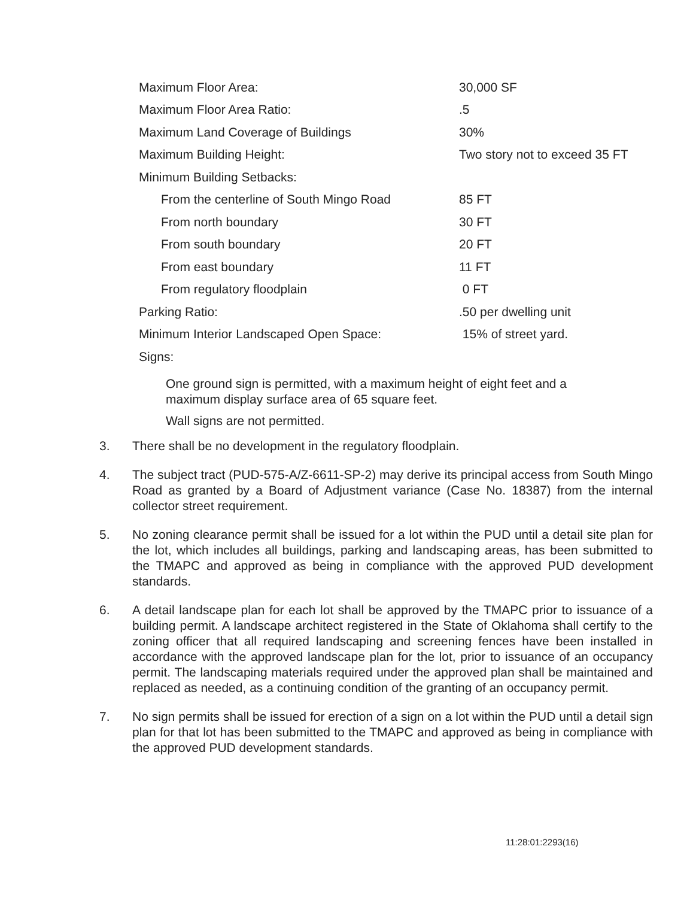| Maximum Floor Area: | 30,000 SF |
| Maximum Floor Area Ratio: | .5 |
| Maximum Land Coverage of Buildings | 30% |
| Maximum Building Height: | Two story not to exceed 35 FT |
| Minimum Building Setbacks: | |
| From the centerline of South Mingo Road | 85 FT |
| From north boundary | 30 FT |
| From south boundary | 20 FT |
| From east boundary | 11 FT |
| From regulatory floodplain | 0 FT |
| Parking Ratio: | .50 per dwelling unit |
| Minimum Interior Landscaped Open Space: | 15% of street yard. |
| Signs: | |
One ground sign is permitted, with a maximum height of eight feet and a maximum display surface area of 65 square feet.
Wall signs are not permitted.
3. There shall be no development in the regulatory floodplain.
4. The subject tract (PUD-575-A/Z-6611-SP-2) may derive its principal access from South Mingo Road as granted by a Board of Adjustment variance (Case No. 18387) from the internal collector street requirement.
5. No zoning clearance permit shall be issued for a lot within the PUD until a detail site plan for the lot, which includes all buildings, parking and landscaping areas, has been submitted to the TMAPC and approved as being in compliance with the approved PUD development standards.
6. A detail landscape plan for each lot shall be approved by the TMAPC prior to issuance of a building permit. A landscape architect registered in the State of Oklahoma shall certify to the zoning officer that all required landscaping and screening fences have been installed in accordance with the approved landscape plan for the lot, prior to issuance of an occupancy permit. The landscaping materials required under the approved plan shall be maintained and replaced as needed, as a continuing condition of the granting of an occupancy permit.
7. No sign permits shall be issued for erection of a sign on a lot within the PUD until a detail sign plan for that lot has been submitted to the TMAPC and approved as being in compliance with the approved PUD development standards.
11:28:01:2293(16)